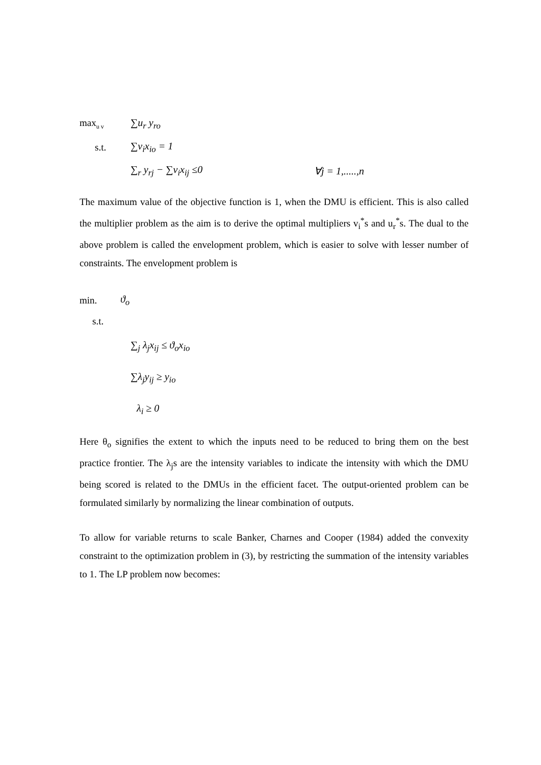max<sub>u v</sub> ∑u<sub>r</sub> y<sub>ro</sub>
s.t. ∑v<sub>i</sub>x<sub>io</sub> = 1
∑<sub>r</sub> y<sub>rj</sub> − ∑v<sub>i</sub>x<sub>ij</sub> ≤0 ∀j = 1,.....,n
The maximum value of the objective function is 1, when the DMU is efficient. This is also called the multiplier problem as the aim is to derive the optimal multipliers v<sub>i</sub><sup>*</sup>s and u<sub>r</sub><sup>*</sup>s. The dual to the above problem is called the envelopment problem, which is easier to solve with lesser number of constraints. The envelopment problem is
min. ϑ<sub>o</sub>
s.t.
∑<sub>j</sub> λ<sub>j</sub>x<sub>ij</sub> ≤ ϑ<sub>o</sub>x<sub>io</sub>
∑λ<sub>j</sub>y<sub>ij</sub> ≥ y<sub>io</sub>
λ<sub>i</sub> ≥ 0
Here θ<sub>o</sub> signifies the extent to which the inputs need to be reduced to bring them on the best practice frontier. The λ<sub>j</sub>s are the intensity variables to indicate the intensity with which the DMU being scored is related to the DMUs in the efficient facet. The output-oriented problem can be formulated similarly by normalizing the linear combination of outputs.
To allow for variable returns to scale Banker, Charnes and Cooper (1984) added the convexity constraint to the optimization problem in (3), by restricting the summation of the intensity variables to 1. The LP problem now becomes: